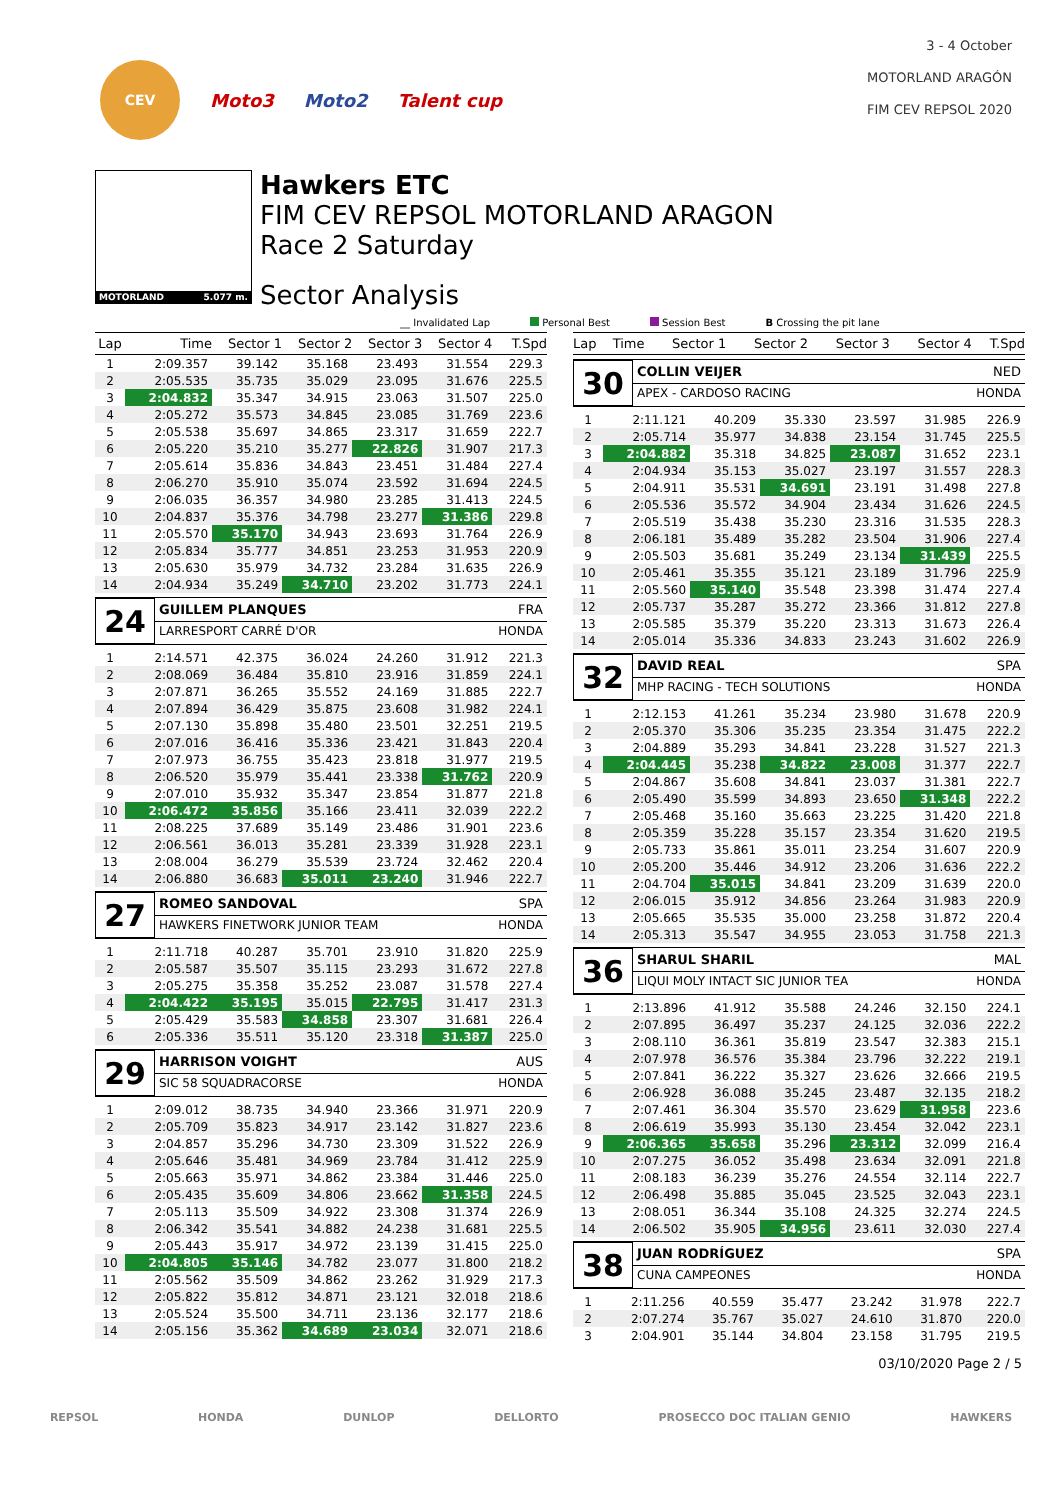CEV
Moto3 Moto2 Talent cup
3 - 4 October
MOTORLAND ARAGÓN
FIM CEV REPSOL 2020
MOTORLAND 5.077 m.
Hawkers ETC
FIM CEV REPSOL MOTORLAND ARAGON
Race 2 Saturday
Sector Analysis
__ Invalidated Lap Personal Best Session Best B Crossing the pit lane
| Lap | Time | Sector 1 | Sector 2 | Sector 3 | Sector 4 | T.Spd |
| --- | --- | --- | --- | --- | --- | --- |
| 1 | 2:09.357 | 39.142 | 35.168 | 23.493 | 31.554 | 229.3 |
| 2 | 2:05.535 | 35.735 | 35.029 | 23.095 | 31.676 | 225.5 |
| 3 | 2:04.832 | 35.347 | 34.915 | 23.063 | 31.507 | 225.0 |
| 4 | 2:05.272 | 35.573 | 34.845 | 23.085 | 31.769 | 223.6 |
| 5 | 2:05.538 | 35.697 | 34.865 | 23.317 | 31.659 | 222.7 |
| 6 | 2:05.220 | 35.210 | 35.277 | 22.826 | 31.907 | 217.3 |
| 7 | 2:05.614 | 35.836 | 34.843 | 23.451 | 31.484 | 227.4 |
| 8 | 2:06.270 | 35.910 | 35.074 | 23.592 | 31.694 | 224.5 |
| 9 | 2:06.035 | 36.357 | 34.980 | 23.285 | 31.413 | 224.5 |
| 10 | 2:04.837 | 35.376 | 34.798 | 23.277 | 31.386 | 229.8 |
| 11 | 2:05.570 | 35.170 | 34.943 | 23.693 | 31.764 | 226.9 |
| 12 | 2:05.834 | 35.777 | 34.851 | 23.253 | 31.953 | 220.9 |
| 13 | 2:05.630 | 35.979 | 34.732 | 23.284 | 31.635 | 226.9 |
| 14 | 2:04.934 | 35.249 | 34.710 | 23.202 | 31.773 | 224.1 |
24
GUILLEM PLANQUES FRA
LARRESPORT CARRÉ D'OR HONDA
| 1 | 2:14.571 | 42.375 | 36.024 | 24.260 | 31.912 | 221.3 |
| 2 | 2:08.069 | 36.484 | 35.810 | 23.916 | 31.859 | 224.1 |
| 3 | 2:07.871 | 36.265 | 35.552 | 24.169 | 31.885 | 222.7 |
| 4 | 2:07.894 | 36.429 | 35.875 | 23.608 | 31.982 | 224.1 |
| 5 | 2:07.130 | 35.898 | 35.480 | 23.501 | 32.251 | 219.5 |
| 6 | 2:07.016 | 36.416 | 35.336 | 23.421 | 31.843 | 220.4 |
| 7 | 2:07.973 | 36.755 | 35.423 | 23.818 | 31.977 | 219.5 |
| 8 | 2:06.520 | 35.979 | 35.441 | 23.338 | 31.762 | 220.9 |
| 9 | 2:07.010 | 35.932 | 35.347 | 23.854 | 31.877 | 221.8 |
| 10 | 2:06.472 | 35.856 | 35.166 | 23.411 | 32.039 | 222.2 |
| 11 | 2:08.225 | 37.689 | 35.149 | 23.486 | 31.901 | 223.6 |
| 12 | 2:06.561 | 36.013 | 35.281 | 23.339 | 31.928 | 223.1 |
| 13 | 2:08.004 | 36.279 | 35.539 | 23.724 | 32.462 | 220.4 |
| 14 | 2:06.880 | 36.683 | 35.011 | 23.240 | 31.946 | 222.7 |
27
ROMEO SANDOVAL SPA
HAWKERS FINETWORK JUNIOR TEAM HONDA
| 1 | 2:11.718 | 40.287 | 35.701 | 23.910 | 31.820 | 225.9 |
| 2 | 2:05.587 | 35.507 | 35.115 | 23.293 | 31.672 | 227.8 |
| 3 | 2:05.275 | 35.358 | 35.252 | 23.087 | 31.578 | 227.4 |
| 4 | 2:04.422 | 35.195 | 35.015 | 22.795 | 31.417 | 231.3 |
| 5 | 2:05.429 | 35.583 | 34.858 | 23.307 | 31.681 | 226.4 |
| 6 | 2:05.336 | 35.511 | 35.120 | 23.318 | 31.387 | 225.0 |
29
HARRISON VOIGHT AUS
SIC 58 SQUADRACORSE HONDA
| 1 | 2:09.012 | 38.735 | 34.940 | 23.366 | 31.971 | 220.9 |
| 2 | 2:05.709 | 35.823 | 34.917 | 23.142 | 31.827 | 223.6 |
| 3 | 2:04.857 | 35.296 | 34.730 | 23.309 | 31.522 | 226.9 |
| 4 | 2:05.646 | 35.481 | 34.969 | 23.784 | 31.412 | 225.9 |
| 5 | 2:05.663 | 35.971 | 34.862 | 23.384 | 31.446 | 225.0 |
| 6 | 2:05.435 | 35.609 | 34.806 | 23.662 | 31.358 | 224.5 |
| 7 | 2:05.113 | 35.509 | 34.922 | 23.308 | 31.374 | 226.9 |
| 8 | 2:06.342 | 35.541 | 34.882 | 24.238 | 31.681 | 225.5 |
| 9 | 2:05.443 | 35.917 | 34.972 | 23.139 | 31.415 | 225.0 |
| 10 | 2:04.805 | 35.146 | 34.782 | 23.077 | 31.800 | 218.2 |
| 11 | 2:05.562 | 35.509 | 34.862 | 23.262 | 31.929 | 217.3 |
| 12 | 2:05.822 | 35.812 | 34.871 | 23.121 | 32.018 | 218.6 |
| 13 | 2:05.524 | 35.500 | 34.711 | 23.136 | 32.177 | 218.6 |
| 14 | 2:05.156 | 35.362 | 34.689 | 23.034 | 32.071 | 218.6 |
| Lap | Time | Sector 1 | Sector 2 | Sector 3 | Sector 4 | T.Spd |
| --- | --- | --- | --- | --- | --- | --- |
30
COLLIN VEIJER NED
APEX - CARDOSO RACING HONDA
| 1 | 2:11.121 | 40.209 | 35.330 | 23.597 | 31.985 | 226.9 |
| 2 | 2:05.714 | 35.977 | 34.838 | 23.154 | 31.745 | 225.5 |
| 3 | 2:04.882 | 35.318 | 34.825 | 23.087 | 31.652 | 223.1 |
| 4 | 2:04.934 | 35.153 | 35.027 | 23.197 | 31.557 | 228.3 |
| 5 | 2:04.911 | 35.531 | 34.691 | 23.191 | 31.498 | 227.8 |
| 6 | 2:05.536 | 35.572 | 34.904 | 23.434 | 31.626 | 224.5 |
| 7 | 2:05.519 | 35.438 | 35.230 | 23.316 | 31.535 | 228.3 |
| 8 | 2:06.181 | 35.489 | 35.282 | 23.504 | 31.906 | 227.4 |
| 9 | 2:05.503 | 35.681 | 35.249 | 23.134 | 31.439 | 225.5 |
| 10 | 2:05.461 | 35.355 | 35.121 | 23.189 | 31.796 | 225.9 |
| 11 | 2:05.560 | 35.140 | 35.548 | 23.398 | 31.474 | 227.4 |
| 12 | 2:05.737 | 35.287 | 35.272 | 23.366 | 31.812 | 227.8 |
| 13 | 2:05.585 | 35.379 | 35.220 | 23.313 | 31.673 | 226.4 |
| 14 | 2:05.014 | 35.336 | 34.833 | 23.243 | 31.602 | 226.9 |
32
DAVID REAL SPA
MHP RACING - TECH SOLUTIONS HONDA
| 1 | 2:12.153 | 41.261 | 35.234 | 23.980 | 31.678 | 220.9 |
| 2 | 2:05.370 | 35.306 | 35.235 | 23.354 | 31.475 | 222.2 |
| 3 | 2:04.889 | 35.293 | 34.841 | 23.228 | 31.527 | 221.3 |
| 4 | 2:04.445 | 35.238 | 34.822 | 23.008 | 31.377 | 222.7 |
| 5 | 2:04.867 | 35.608 | 34.841 | 23.037 | 31.381 | 222.7 |
| 6 | 2:05.490 | 35.599 | 34.893 | 23.650 | 31.348 | 222.2 |
| 7 | 2:05.468 | 35.160 | 35.663 | 23.225 | 31.420 | 221.8 |
| 8 | 2:05.359 | 35.228 | 35.157 | 23.354 | 31.620 | 219.5 |
| 9 | 2:05.733 | 35.861 | 35.011 | 23.254 | 31.607 | 220.9 |
| 10 | 2:05.200 | 35.446 | 34.912 | 23.206 | 31.636 | 222.2 |
| 11 | 2:04.704 | 35.015 | 34.841 | 23.209 | 31.639 | 220.0 |
| 12 | 2:06.015 | 35.912 | 34.856 | 23.264 | 31.983 | 220.9 |
| 13 | 2:05.665 | 35.535 | 35.000 | 23.258 | 31.872 | 220.4 |
| 14 | 2:05.313 | 35.547 | 34.955 | 23.053 | 31.758 | 221.3 |
36
SHARUL SHARIL MAL
LIQUI MOLY INTACT SIC JUNIOR TEA HONDA
| 1 | 2:13.896 | 41.912 | 35.588 | 24.246 | 32.150 | 224.1 |
| 2 | 2:07.895 | 36.497 | 35.237 | 24.125 | 32.036 | 222.2 |
| 3 | 2:08.110 | 36.361 | 35.819 | 23.547 | 32.383 | 215.1 |
| 4 | 2:07.978 | 36.576 | 35.384 | 23.796 | 32.222 | 219.1 |
| 5 | 2:07.841 | 36.222 | 35.327 | 23.626 | 32.666 | 219.5 |
| 6 | 2:06.928 | 36.088 | 35.245 | 23.487 | 32.135 | 218.2 |
| 7 | 2:07.461 | 36.304 | 35.570 | 23.629 | 31.958 | 223.6 |
| 8 | 2:06.619 | 35.993 | 35.130 | 23.454 | 32.042 | 223.1 |
| 9 | 2:06.365 | 35.658 | 35.296 | 23.312 | 32.099 | 216.4 |
| 10 | 2:07.275 | 36.052 | 35.498 | 23.634 | 32.091 | 221.8 |
| 11 | 2:08.183 | 36.239 | 35.276 | 24.554 | 32.114 | 222.7 |
| 12 | 2:06.498 | 35.885 | 35.045 | 23.525 | 32.043 | 223.1 |
| 13 | 2:08.051 | 36.344 | 35.108 | 24.325 | 32.274 | 224.5 |
| 14 | 2:06.502 | 35.905 | 34.956 | 23.611 | 32.030 | 227.4 |
38
JUAN RODRÍGUEZ SPA
CUNA CAMPEONES HONDA
| 1 | 2:11.256 | 40.559 | 35.477 | 23.242 | 31.978 | 222.7 |
| 2 | 2:07.274 | 35.767 | 35.027 | 24.610 | 31.870 | 220.0 |
| 3 | 2:04.901 | 35.144 | 34.804 | 23.158 | 31.795 | 219.5 |
03/10/2020 Page 2 / 5
REPSOL HONDA DUNLOP DELLORTO PROSECCO DOC ITALIAN GENIO HAWKERS